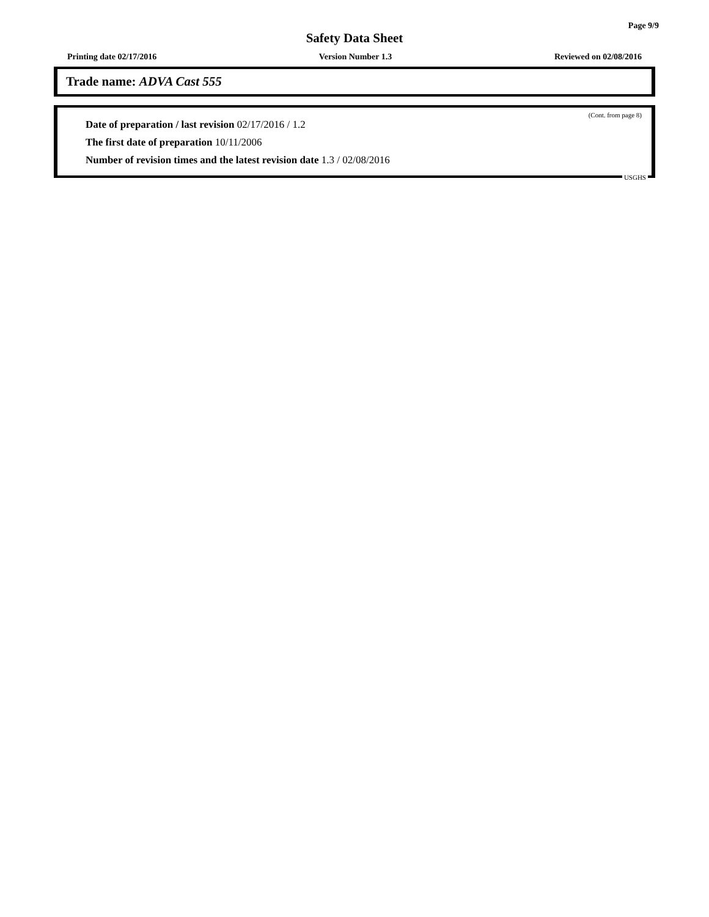Page 9/9
Safety Data Sheet
Printing date 02/17/2016 Version Number 1.3 Reviewed on 02/08/2016
Trade name: ADVA Cast 555
(Cont. from page 8)
Date of preparation / last revision 02/17/2016 / 1.2
The first date of preparation 10/11/2006
Number of revision times and the latest revision date 1.3 / 02/08/2016
USGHS